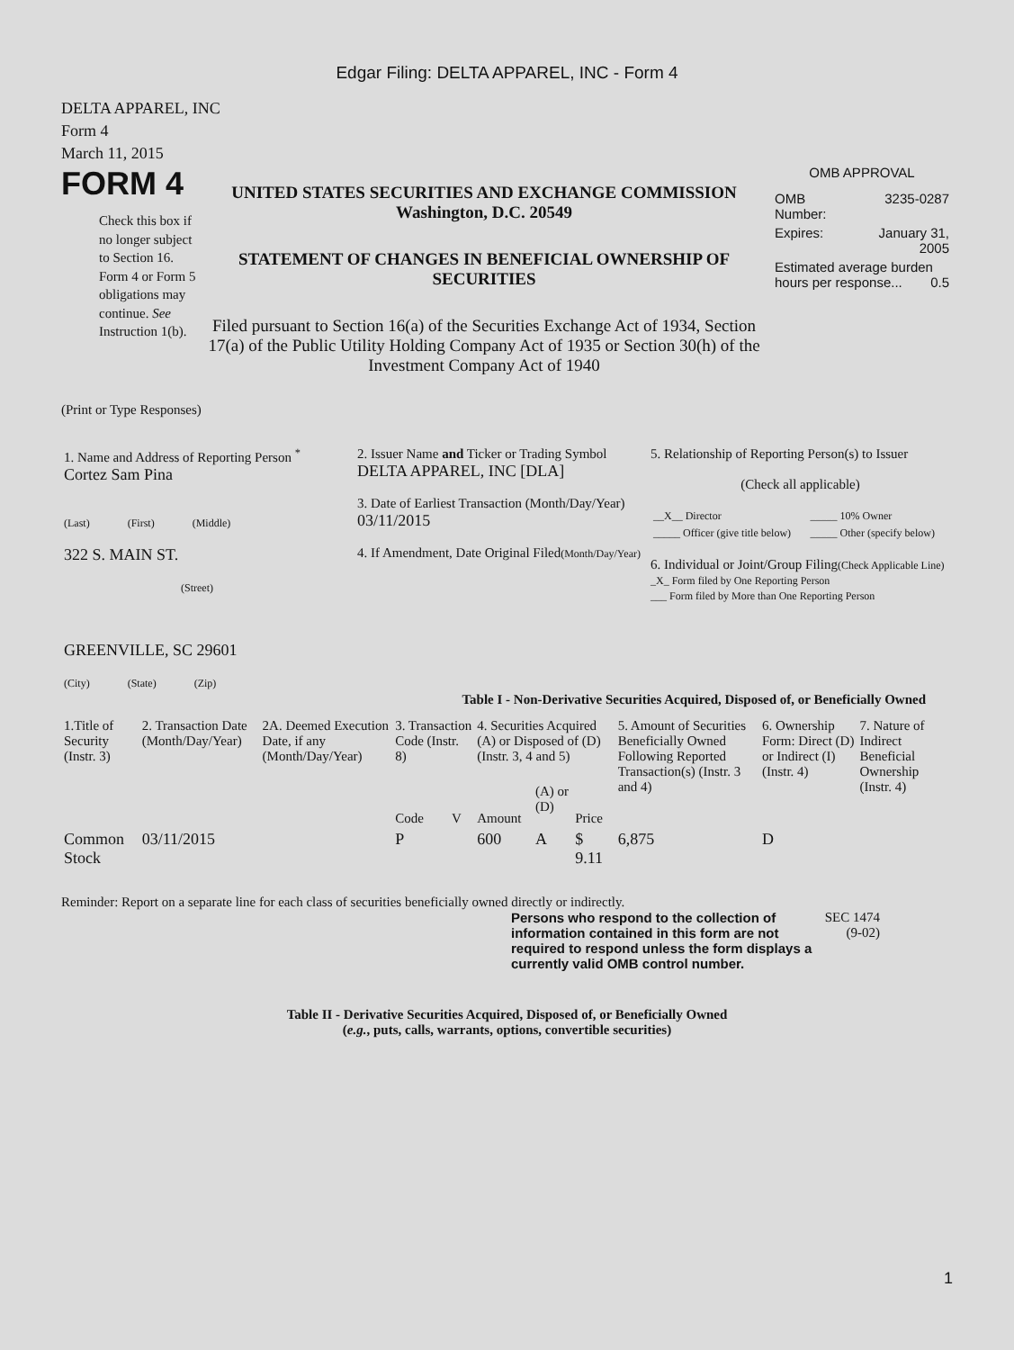Edgar Filing: DELTA APPAREL, INC - Form 4
DELTA APPAREL, INC
Form 4
March 11, 2015
FORM 4
Check this box if no longer subject to Section 16. Form 4 or Form 5 obligations may continue. See Instruction 1(b).
UNITED STATES SECURITIES AND EXCHANGE COMMISSION
Washington, D.C. 20549
STATEMENT OF CHANGES IN BENEFICIAL OWNERSHIP OF SECURITIES
Filed pursuant to Section 16(a) of the Securities Exchange Act of 1934, Section 17(a) of the Public Utility Holding Company Act of 1935 or Section 30(h) of the Investment Company Act of 1940
OMB APPROVAL
| OMB Number: | 3235-0287 |
| Expires: | January 31, 2005 |
| Estimated average burden hours per response... 0.5 | |
(Print or Type Responses)
| 1. Name and Address of Reporting Person <sup>*</sup> Cortez Sam Pina (Last) (First) (Middle) 322 S. MAIN ST. (Street) GREENVILLE, SC 29601 (City) (State) (Zip) | 2. Issuer Name and Ticker or Trading Symbol DELTA APPAREL, INC [DLA] 3. Date of Earliest Transaction (Month/Day/Year) 03/11/2015 4. If Amendment, Date Original Filed (Month/Day/Year) | 5. Relationship of Reporting Person(s) to Issuer (Check all applicable) / __X__ Director / _____ 10% Owner / / _____ Officer (give title below) / _____ Other (specify below) / 6. Individual or Joint/Group Filing (Check Applicable Line) _X_ Form filed by One Reporting Person ___ Form filed by More than One Reporting Person |
Table I - Non-Derivative Securities Acquired, Disposed of, or Beneficially Owned
| 1.Title of Security (Instr. 3) | 2. Transaction Date (Month/Day/Year) | 2A. Deemed Execution Date, if any (Month/Day/Year) | 3. Transaction Code (Instr. 8) | | 4. Securities Acquired (A) or Disposed of (D) (Instr. 3, 4 and 5) | | | 5. Amount of Securities Beneficially Owned Following Reported Transaction(s) (Instr. 3 and 4) | 6. Ownership Form: Direct (D) or Indirect (I) (Instr. 4) | 7. Nature of Indirect Beneficial Ownership (Instr. 4) |
| --- | --- | --- | --- | --- | --- | --- | --- | --- | --- | --- |
| | | | Code | V | Amount | (A) or (D) | Price | | | |
| Common Stock | 03/11/2015 | | P | | 600 | A | $ 9.11 | 6,875 | D | |
Reminder: Report on a separate line for each class of securities beneficially owned directly or indirectly.
Persons who respond to the collection of information contained in this form are not required to respond unless the form displays a currently valid OMB control number.
SEC 1474 (9-02)
Table II - Derivative Securities Acquired, Disposed of, or Beneficially Owned
(e.g., puts, calls, warrants, options, convertible securities)
1